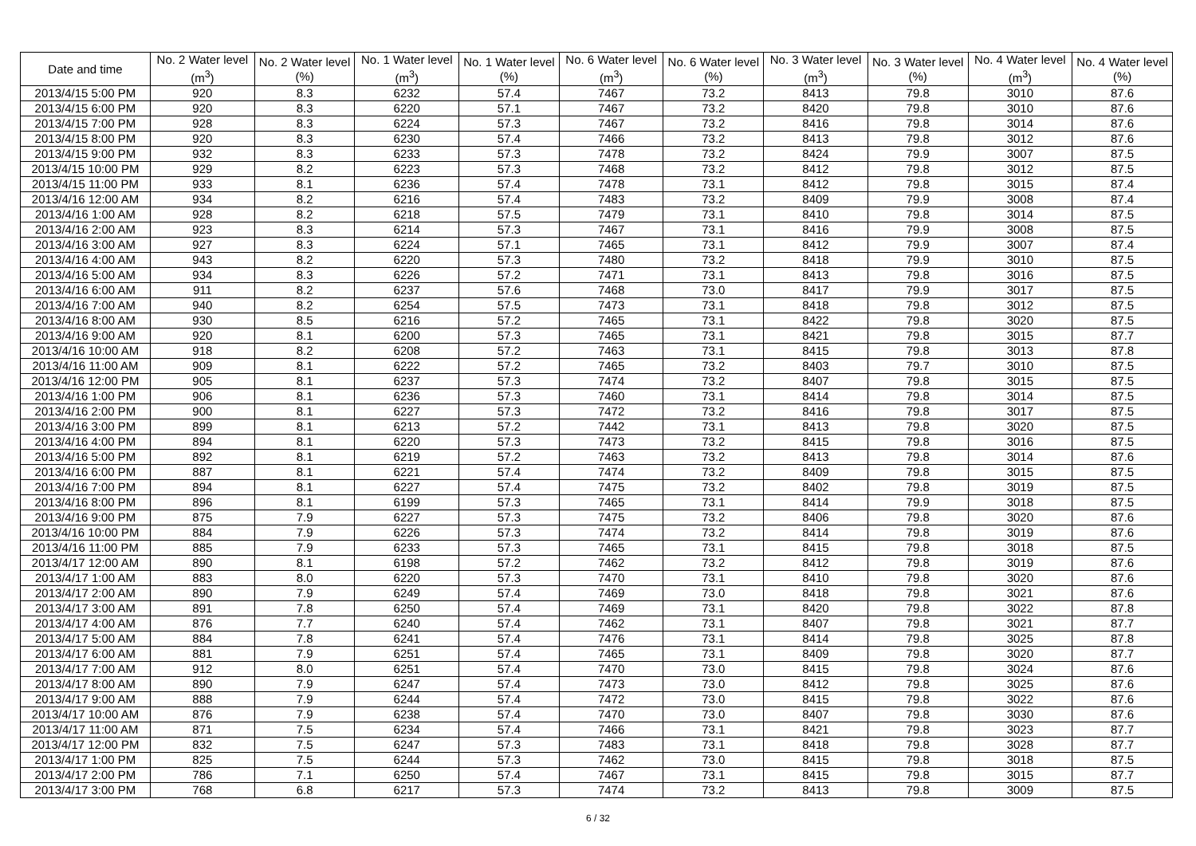| Date and time | No. 2 Water level (m<sup>3</sup>) | No. 2 Water level (%) | No. 1 Water level (m<sup>3</sup>) | No. 1 Water level (%) | No. 6 Water level (m<sup>3</sup>) | No. 6 Water level (%) | No. 3 Water level (m<sup>3</sup>) | No. 3 Water level (%) | No. 4 Water level (m<sup>3</sup>) | No. 4 Water level (%) |
| --- | --- | --- | --- | --- | --- | --- | --- | --- | --- | --- |
| 2013/4/15 5:00 PM | 920 | 8.3 | 6232 | 57.4 | 7467 | 73.2 | 8413 | 79.8 | 3010 | 87.6 |
| 2013/4/15 6:00 PM | 920 | 8.3 | 6220 | 57.1 | 7467 | 73.2 | 8420 | 79.8 | 3010 | 87.6 |
| 2013/4/15 7:00 PM | 928 | 8.3 | 6224 | 57.3 | 7467 | 73.2 | 8416 | 79.8 | 3014 | 87.6 |
| 2013/4/15 8:00 PM | 920 | 8.3 | 6230 | 57.4 | 7466 | 73.2 | 8413 | 79.8 | 3012 | 87.6 |
| 2013/4/15 9:00 PM | 932 | 8.3 | 6233 | 57.3 | 7478 | 73.2 | 8424 | 79.9 | 3007 | 87.5 |
| 2013/4/15 10:00 PM | 929 | 8.2 | 6223 | 57.3 | 7468 | 73.2 | 8412 | 79.8 | 3012 | 87.5 |
| 2013/4/15 11:00 PM | 933 | 8.1 | 6236 | 57.4 | 7478 | 73.1 | 8412 | 79.8 | 3015 | 87.4 |
| 2013/4/16 12:00 AM | 934 | 8.2 | 6216 | 57.4 | 7483 | 73.2 | 8409 | 79.9 | 3008 | 87.4 |
| 2013/4/16 1:00 AM | 928 | 8.2 | 6218 | 57.5 | 7479 | 73.1 | 8410 | 79.8 | 3014 | 87.5 |
| 2013/4/16 2:00 AM | 923 | 8.3 | 6214 | 57.3 | 7467 | 73.1 | 8416 | 79.9 | 3008 | 87.5 |
| 2013/4/16 3:00 AM | 927 | 8.3 | 6224 | 57.1 | 7465 | 73.1 | 8412 | 79.9 | 3007 | 87.4 |
| 2013/4/16 4:00 AM | 943 | 8.2 | 6220 | 57.3 | 7480 | 73.2 | 8418 | 79.9 | 3010 | 87.5 |
| 2013/4/16 5:00 AM | 934 | 8.3 | 6226 | 57.2 | 7471 | 73.1 | 8413 | 79.8 | 3016 | 87.5 |
| 2013/4/16 6:00 AM | 911 | 8.2 | 6237 | 57.6 | 7468 | 73.0 | 8417 | 79.9 | 3017 | 87.5 |
| 2013/4/16 7:00 AM | 940 | 8.2 | 6254 | 57.5 | 7473 | 73.1 | 8418 | 79.8 | 3012 | 87.5 |
| 2013/4/16 8:00 AM | 930 | 8.5 | 6216 | 57.2 | 7465 | 73.1 | 8422 | 79.8 | 3020 | 87.5 |
| 2013/4/16 9:00 AM | 920 | 8.1 | 6200 | 57.3 | 7465 | 73.1 | 8421 | 79.8 | 3015 | 87.7 |
| 2013/4/16 10:00 AM | 918 | 8.2 | 6208 | 57.2 | 7463 | 73.1 | 8415 | 79.8 | 3013 | 87.8 |
| 2013/4/16 11:00 AM | 909 | 8.1 | 6222 | 57.2 | 7465 | 73.2 | 8403 | 79.7 | 3010 | 87.5 |
| 2013/4/16 12:00 PM | 905 | 8.1 | 6237 | 57.3 | 7474 | 73.2 | 8407 | 79.8 | 3015 | 87.5 |
| 2013/4/16 1:00 PM | 906 | 8.1 | 6236 | 57.3 | 7460 | 73.1 | 8414 | 79.8 | 3014 | 87.5 |
| 2013/4/16 2:00 PM | 900 | 8.1 | 6227 | 57.3 | 7472 | 73.2 | 8416 | 79.8 | 3017 | 87.5 |
| 2013/4/16 3:00 PM | 899 | 8.1 | 6213 | 57.2 | 7442 | 73.1 | 8413 | 79.8 | 3020 | 87.5 |
| 2013/4/16 4:00 PM | 894 | 8.1 | 6220 | 57.3 | 7473 | 73.2 | 8415 | 79.8 | 3016 | 87.5 |
| 2013/4/16 5:00 PM | 892 | 8.1 | 6219 | 57.2 | 7463 | 73.2 | 8413 | 79.8 | 3014 | 87.6 |
| 2013/4/16 6:00 PM | 887 | 8.1 | 6221 | 57.4 | 7474 | 73.2 | 8409 | 79.8 | 3015 | 87.5 |
| 2013/4/16 7:00 PM | 894 | 8.1 | 6227 | 57.4 | 7475 | 73.2 | 8402 | 79.8 | 3019 | 87.5 |
| 2013/4/16 8:00 PM | 896 | 8.1 | 6199 | 57.3 | 7465 | 73.1 | 8414 | 79.9 | 3018 | 87.5 |
| 2013/4/16 9:00 PM | 875 | 7.9 | 6227 | 57.3 | 7475 | 73.2 | 8406 | 79.8 | 3020 | 87.6 |
| 2013/4/16 10:00 PM | 884 | 7.9 | 6226 | 57.3 | 7474 | 73.2 | 8414 | 79.8 | 3019 | 87.6 |
| 2013/4/16 11:00 PM | 885 | 7.9 | 6233 | 57.3 | 7465 | 73.1 | 8415 | 79.8 | 3018 | 87.5 |
| 2013/4/17 12:00 AM | 890 | 8.1 | 6198 | 57.2 | 7462 | 73.2 | 8412 | 79.8 | 3019 | 87.6 |
| 2013/4/17 1:00 AM | 883 | 8.0 | 6220 | 57.3 | 7470 | 73.1 | 8410 | 79.8 | 3020 | 87.6 |
| 2013/4/17 2:00 AM | 890 | 7.9 | 6249 | 57.4 | 7469 | 73.0 | 8418 | 79.8 | 3021 | 87.6 |
| 2013/4/17 3:00 AM | 891 | 7.8 | 6250 | 57.4 | 7469 | 73.1 | 8420 | 79.8 | 3022 | 87.8 |
| 2013/4/17 4:00 AM | 876 | 7.7 | 6240 | 57.4 | 7462 | 73.1 | 8407 | 79.8 | 3021 | 87.7 |
| 2013/4/17 5:00 AM | 884 | 7.8 | 6241 | 57.4 | 7476 | 73.1 | 8414 | 79.8 | 3025 | 87.8 |
| 2013/4/17 6:00 AM | 881 | 7.9 | 6251 | 57.4 | 7465 | 73.1 | 8409 | 79.8 | 3020 | 87.7 |
| 2013/4/17 7:00 AM | 912 | 8.0 | 6251 | 57.4 | 7470 | 73.0 | 8415 | 79.8 | 3024 | 87.6 |
| 2013/4/17 8:00 AM | 890 | 7.9 | 6247 | 57.4 | 7473 | 73.0 | 8412 | 79.8 | 3025 | 87.6 |
| 2013/4/17 9:00 AM | 888 | 7.9 | 6244 | 57.4 | 7472 | 73.0 | 8415 | 79.8 | 3022 | 87.6 |
| 2013/4/17 10:00 AM | 876 | 7.9 | 6238 | 57.4 | 7470 | 73.0 | 8407 | 79.8 | 3030 | 87.6 |
| 2013/4/17 11:00 AM | 871 | 7.5 | 6234 | 57.4 | 7466 | 73.1 | 8421 | 79.8 | 3023 | 87.7 |
| 2013/4/17 12:00 PM | 832 | 7.5 | 6247 | 57.3 | 7483 | 73.1 | 8418 | 79.8 | 3028 | 87.7 |
| 2013/4/17 1:00 PM | 825 | 7.5 | 6244 | 57.3 | 7462 | 73.0 | 8415 | 79.8 | 3018 | 87.5 |
| 2013/4/17 2:00 PM | 786 | 7.1 | 6250 | 57.4 | 7467 | 73.1 | 8415 | 79.8 | 3015 | 87.7 |
| 2013/4/17 3:00 PM | 768 | 6.8 | 6217 | 57.3 | 7474 | 73.2 | 8413 | 79.8 | 3009 | 87.5 |
6 / 32